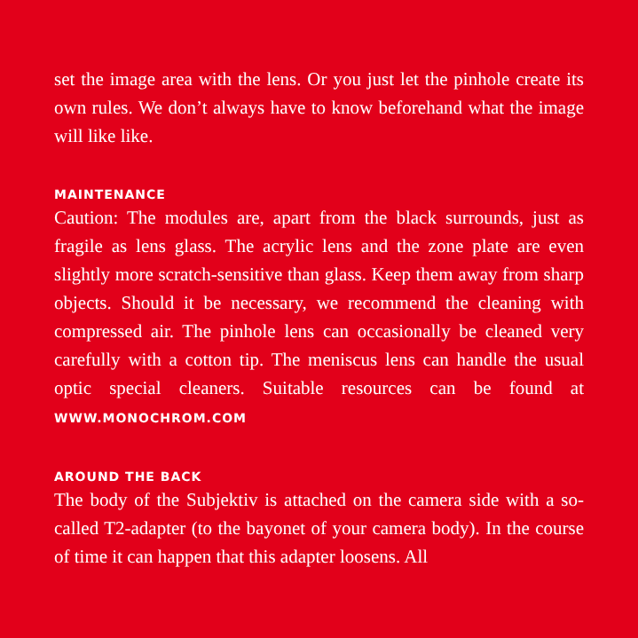set the image area with the lens. Or you just let the pinhole create its own rules. We don’t always have to know beforehand what the image will like like.
MAINTENANCE
Caution: The modules are, apart from the black surrounds, just as fragile as lens glass. The acrylic lens and the zone plate are even slightly more scratch-sensitive than glass. Keep them away from sharp objects. Should it be necessary, we recommend the cleaning with compressed air. The pinhole lens can occasionally be cleaned very carefully with a cotton tip. The meniscus lens can handle the usual optic special cleaners. Suitable resources can be found at WWW.MONOCHROM.COM
AROUND THE BACK
The body of the Subjektiv is attached on the camera side with a so-called T2-adapter (to the bayonet of your camera body). In the course of time it can happen that this adapter loosens. All